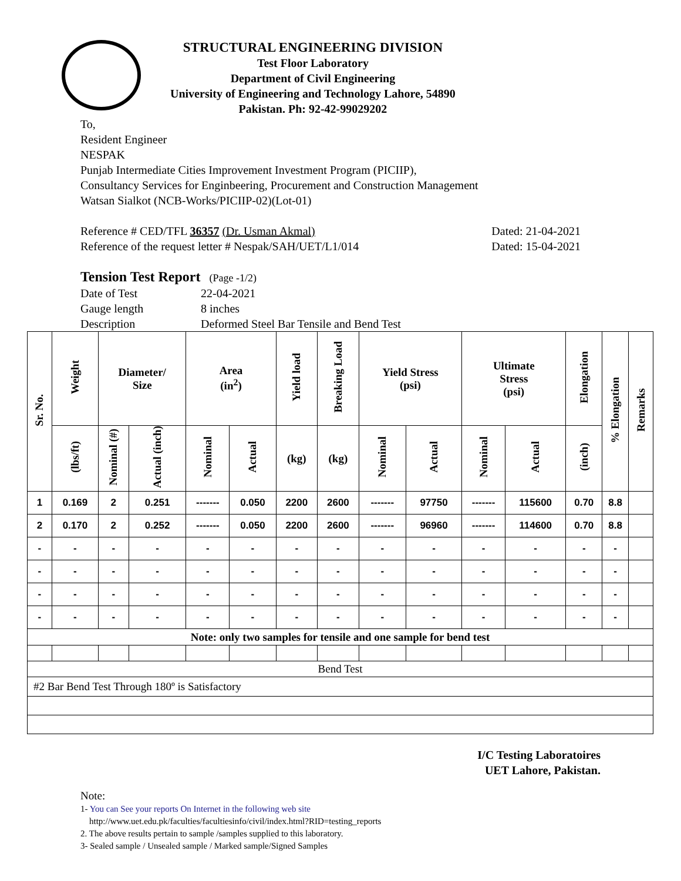STRUCTURAL ENGINEERING DIVISION
Test Floor Laboratory
Department of Civil Engineering
University of Engineering and Technology Lahore, 54890
Pakistan. Ph: 92-42-99029202
To,
Resident Engineer
NESPAK
Punjab Intermediate Cities Improvement Investment Program (PICIIP),
Consultancy Services for Enginbeering, Procurement and Construction Management
Watsan Sialkot (NCB-Works/PICIIP-02)(Lot-01)
Reference # CED/TFL 36357 (Dr. Usman Akmal) Dated: 21-04-2021
Reference of the request letter # Nespak/SAH/UET/L1/014 Dated: 15-04-2021
Tension Test Report (Page -1/2)
Date of Test 22-04-2021 Gauge length 8 inches Description Deformed Steel Bar Tensile and Bend Test
| Sr. No. | Weight | Diameter/ Size | | Area (in<sup>2</sup>) | | Yield load | Breaking Load | Yield Stress (psi) | | Ultimate Stress (psi) | | Elongation | % Elongation | Remarks |
| --- | --- | --- | --- | --- | --- | --- | --- | --- | --- | --- | --- | --- | --- | --- |
| | (lbs/ft) | Nominal (#) | Actual (inch) | Nominal | Actual | (kg) | (kg) | Nominal | Actual | Nominal | Actual | (inch) | | |
| 1 | 0.169 | 2 | 0.251 | ------- | 0.050 | 2200 | 2600 | ------- | 97750 | ------- | 115600 | 0.70 | 8.8 | |
| 2 | 0.170 | 2 | 0.252 | ------- | 0.050 | 2200 | 2600 | ------- | 96960 | ------- | 114600 | 0.70 | 8.8 | |
| - | - | - | - | - | - | - | - | - | - | - | - | - | - | |
| - | - | - | - | - | - | - | - | - | - | - | - | - | - | |
| - | - | - | - | - | - | - | - | - | - | - | - | - | - | |
| - | - | - | - | - | - | - | - | - | - | - | - | - | - | |
| Note: only two samples for tensile and one sample for bend test | | | | | | | | | | | | | | |
| Bend Test | | | | | | | | | | | | | | |
| #2 Bar Bend Test Through 180º is Satisfactory | | | | | | | | | | | | | | |
I/C Testing Laboratoires
UET Lahore, Pakistan.
Note:
1- You can See your reports On Internet in the following web site
http://www.uet.edu.pk/faculties/facultiesinfo/civil/index.html?RID=testing_reports
2. The above results pertain to sample /samples supplied to this laboratory.
3- Sealed sample / Unsealed sample / Marked sample/Signed Samples